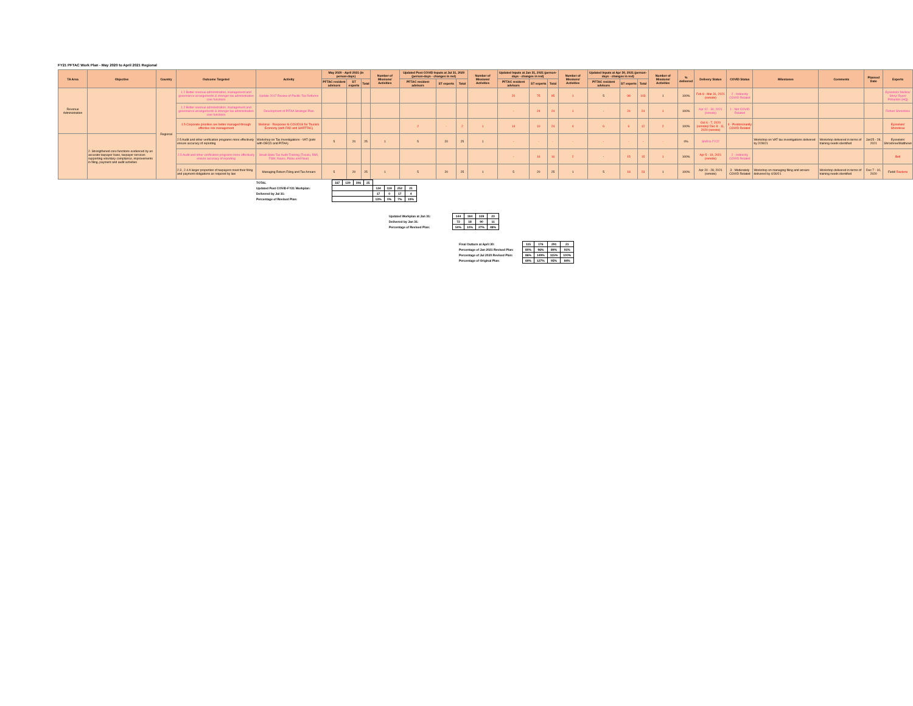FY21 PFTAC Work Plan - May 2020 to April 2021 Regional
| TA Area | Objective | Country | Outcome Targeted | Activity | May 2020 - April 2021 (in person-days) | | | Number of Missions/ Activities | Updated Post COVID Inputs at Jul 31, 2020 (person-days - changes in red) | | | Number of Missions/ Activities | Updated Inputs at Jan 31, 2021 (person-days - changes in red) | | | Number of Missions/ Activities | Updated Inputs at Apr 30, 2021 (person-days - changes in red) | | | Number of Missions/ Activities | % delivered | Delivery Status | COVID Status | Milestones | Comments | Planned Date | Experts |
| --- | --- | --- | --- | --- | --- | --- | --- | --- | --- | --- | --- | --- | --- | --- | --- | --- | --- | --- | --- | --- | --- | --- | --- | --- | --- | --- | --- |
| | | | | | PFTAC resident advisors | ST experts | Total | | PFTAC resident advisors | ST experts | Total | | PFTAC resident advisors | ST experts | Total | | PFTAC resident advisors | ST experts | Total | | | | | | | | |
| Revenue Administration | | Regional | 1.2 Better revenue administration, management and governance arrangements & stronger tax administration core functions | Update 2017 Review of Pacific Tax Reforms | | | | | | | | | 20 | 75 | 95 | 1 | 5 | 98 | 103 | 1 | 100% | Feb 8 - Mar 31, 2021 (remote) | 2 - Indirectly COVID Related | | | | Eysselein/ Mullins/ Story/ Ryan/ Prihardini (HQ) |
| | | | 1.2 Better revenue administration, management and governance arrangements & stronger tax administration core functions | Development of PITAA Strategic Plan | | | | | | | | | - | 24 | 24 | 1 | - | 24 | 24 | 1 | 100% | Apr 12 - 30, 2021 (remote) | 1 - Not COVID Related | | | | Fisher/ Shrosbree |
| | | | 1.5 Corporate priorities are better managed through effective risk management | Webinar - Response to COVID19 for Tourism Economy (with FAD and SARTTAC) | | | | | 2 | - | 2 | 1 | 14 | 10 | 24 | 4 | 6 | 6 | 12 | 2 | 100% | Oct 6 - 7, 2020 (remote)/ Dec 8 - 11, 2020 (remote) | 4 - Predominantly COVID Related | | | | Eysselein/ Shrosbree |
| | 2. Strengthened core functions evidenced by an accurate taxpayer base, taxpayer services supporting voluntary compliance, improvements in filing, payment and audit activities | | 2.5 Audit and other verification programs more effectively ensure accuracy of reporting | Workshop on Tax Investigations - VAT (joint with OECD and PITAA) | 5 | 20 | 25 | 1 | 5 | 20 | 25 | 1 | - | - | - | - | - | - | - | - | 0% | Shift to FY22 | | Workshop on VAT tax investigations delivered by 2/28/21 | Workshop delivered in terms of training needs identified | Jan25 - 28, 2021 | Eysselein/ Shrosbree/Matthews |
| | | | 2.5 Audit and other verification programs more effectively ensure accuracy of reporting | Small State Tax Audit Training (Tuvalu, RMI, FSM, Nauru, Palau and Niue) | | | | | | | | | - | 16 | 16 | 2 | - | 15 | 15 | 1 | 100% | Apr 5 - 19, 2021 (remote) | 2 - Indirectly COVID Related | | | | Bell |
| | | | 2.3 , 2.4 A larger proportion of taxpayers meet their filing and payment obligations as required by law | Managing Return Filing and Tax Arrears | 5 | 20 | 25 | 1 | 5 | 20 | 25 | 1 | 5 | 20 | 25 | 1 | 5 | 18 | 23 | 1 | 100% | Apr 20 - 28, 2021 (remote) | 3 - Moderately COVID Related | Workshop on managing filing and arrears delivered by 4/30/21 | Workshop delivered in terms of training needs identified | Dec 7 - 10, 2020 | Field/ Raelene |
| TOTAL | 167 | 139 | 306 | 25 | | | | |
| Updated Post COVID-FY21 Workplan: | | | | | 134 | 118 | 252 | 21 |
| Delivered by Jul 31: | | | | | 17 | 0 | 17 | 4 |
| Percentage of Revised Plan: | | | | | 13% | 0% | 7% | 19% |
| Updated Workplan at Jan 31: | 144 | 184 | 328 | 23 |
| Delivered by Jan 31: | 72 | 18 | 90 | 11 |
| Percentage of Revised Plan: | 50% | 10% | 27% | 48% |
| Final Outturn at April 30: | 115 | 176 | 291 | 21 |
| Percentage of Jan 2021 Revised Plan: | 80% | 96% | 89% | 91% |
| Percentage of Jul 2020 Revised Plan: | 86% | 149% | 115% | 100% |
| Percentage of Original Plan: | 69% | 127% | 95% | 84% |